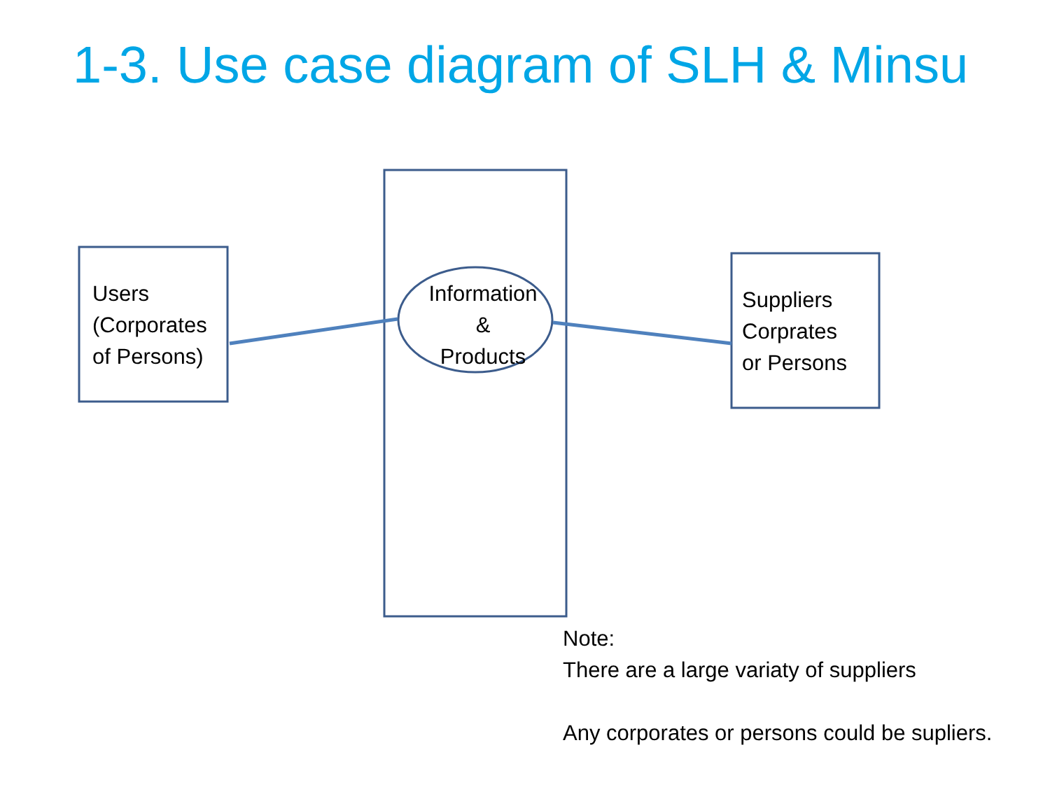1-3. Use case diagram of SLH & Minsu
Users
(Corporates
of Persons)
Information
&
Products
Suppliers
Corprates
or Persons
Note:
There are a large variaty of suppliers
Any corporates or persons could be supliers.